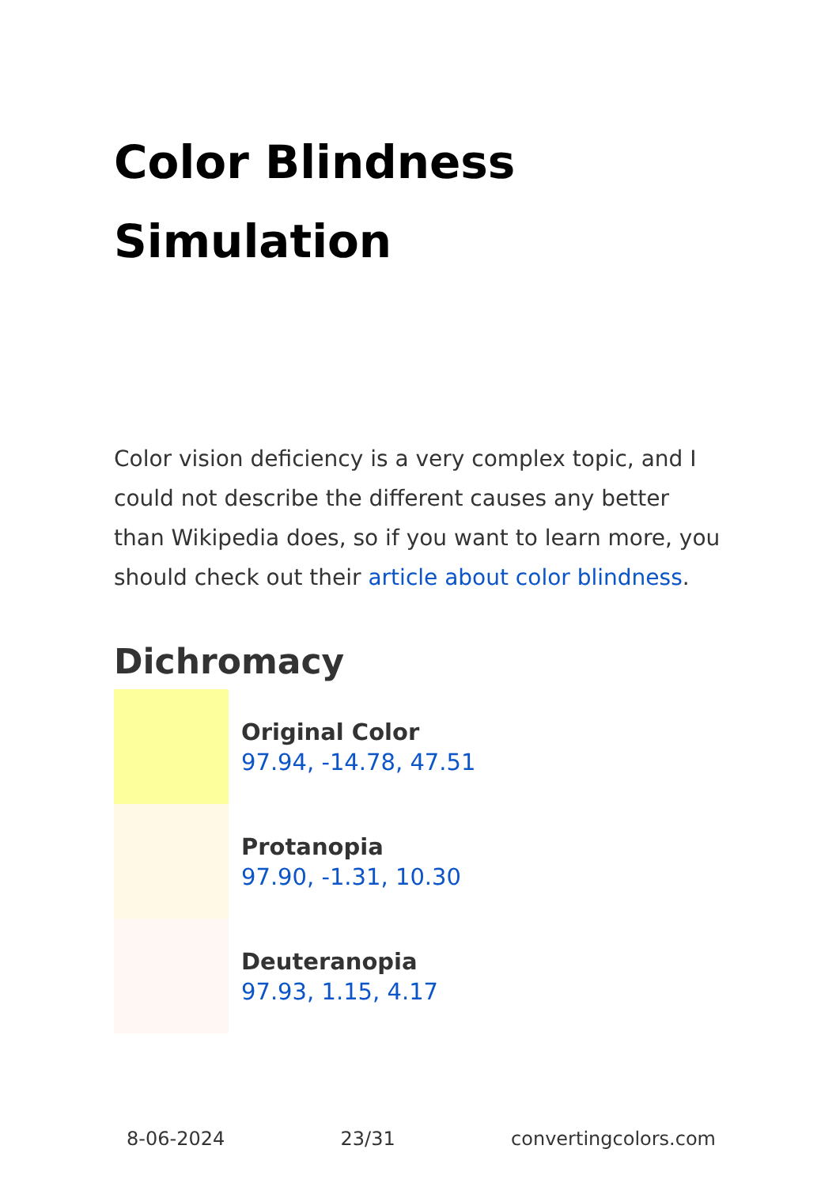Color Blindness Simulation
Color vision deficiency is a very complex topic, and I could not describe the different causes any better than Wikipedia does, so if you want to learn more, you should check out their article about color blindness.
Dichromacy
Original Color
97.94, -14.78, 47.51
Protanopia
97.90, -1.31, 10.30
Deuteranopia
97.93, 1.15, 4.17
8-06-2024 23/31 convertingcolors.com